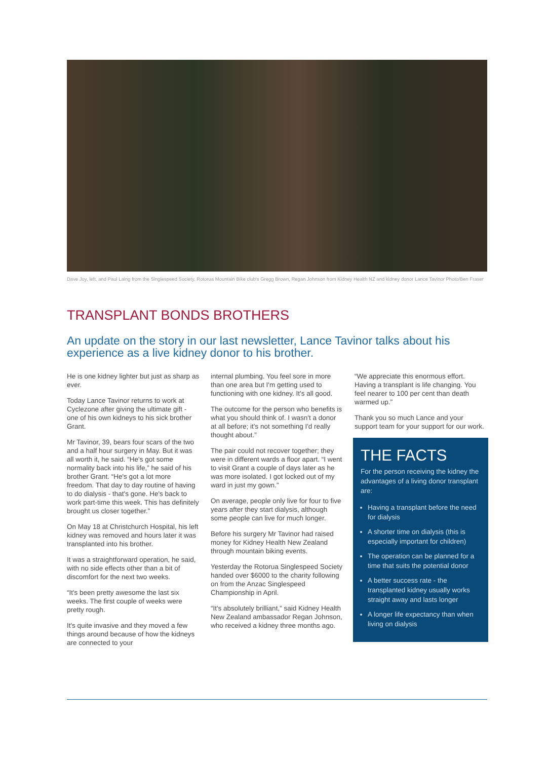Dave Joy, left, and Paul Laing from the Singlespeed Society, Rotorua Mountain Bike club's Gregg Brown, Regan Johnson from Kidney Health NZ and kidney donor Lance Tavinor Photo/Ben Fraser
TRANSPLANT BONDS BROTHERS
An update on the story in our last newsletter, Lance Tavinor talks about his experience as a live kidney donor to his brother.
He is one kidney lighter but just as sharp as ever.
Today Lance Tavinor returns to work at Cyclezone after giving the ultimate gift - one of his own kidneys to his sick brother Grant.
Mr Tavinor, 39, bears four scars of the two and a half hour surgery in May. But it was all worth it, he said. “He's got some normality back into his life,” he said of his brother Grant. “He's got a lot more freedom. That day to day routine of having to do dialysis - that's gone. He's back to work part-time this week. This has definitely brought us closer together.”
On May 18 at Christchurch Hospital, his left kidney was removed and hours later it was transplanted into his brother.
It was a straightforward operation, he said, with no side effects other than a bit of discomfort for the next two weeks.
“It's been pretty awesome the last six weeks. The first couple of weeks were pretty rough.
It's quite invasive and they moved a few things around because of how the kidneys are connected to your
internal plumbing. You feel sore in more than one area but I'm getting used to functioning with one kidney. It's all good.
The outcome for the person who benefits is what you should think of. I wasn't a donor at all before; it's not something I'd really thought about.”
The pair could not recover together; they were in different wards a floor apart. “I went to visit Grant a couple of days later as he was more isolated. I got locked out of my ward in just my gown.”
On average, people only live for four to five years after they start dialysis, although some people can live for much longer.
Before his surgery Mr Tavinor had raised money for Kidney Health New Zealand through mountain biking events.
Yesterday the Rotorua Singlespeed Society handed over $6000 to the charity following on from the Anzac Singlespeed Championship in April.
“It's absolutely brilliant,” said Kidney Health New Zealand ambassador Regan Johnson, who received a kidney three months ago.
“We appreciate this enormous effort. Having a transplant is life changing. You feel nearer to 100 per cent than death warmed up.”
Thank you so much Lance and your support team for your support for our work.
THE FACTS
For the person receiving the kidney the advantages of a living donor transplant are:
Having a transplant before the need for dialysis
A shorter time on dialysis (this is especially important for children)
The operation can be planned for a time that suits the potential donor
A better success rate - the transplanted kidney usually works straight away and lasts longer
A longer life expectancy than when living on dialysis